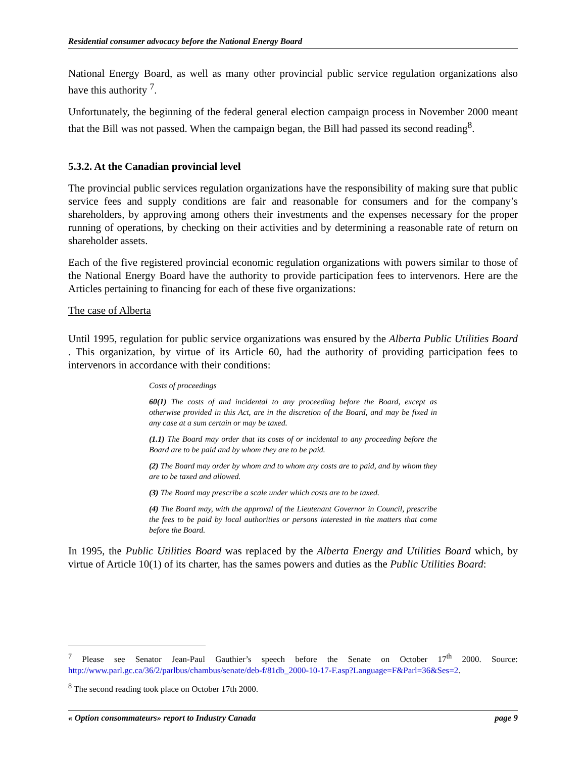Residential consumer advocacy before the National Energy Board
National Energy Board, as well as many other provincial public service regulation organizations also have this authority <sup>7</sup>.
Unfortunately, the beginning of the federal general election campaign process in November 2000 meant that the Bill was not passed. When the campaign began, the Bill had passed its second reading<sup>8</sup>.
5.3.2. At the Canadian provincial level
The provincial public services regulation organizations have the responsibility of making sure that public service fees and supply conditions are fair and reasonable for consumers and for the company’s shareholders, by approving among others their investments and the expenses necessary for the proper running of operations, by checking on their activities and by determining a reasonable rate of return on shareholder assets.
Each of the five registered provincial economic regulation organizations with powers similar to those of the National Energy Board have the authority to provide participation fees to intervenors. Here are the Articles pertaining to financing for each of these five organizations:
The case of Alberta
Until 1995, regulation for public service organizations was ensured by the Alberta Public Utilities Board . This organization, by virtue of its Article 60, had the authority of providing participation fees to intervenors in accordance with their conditions:
Costs of proceedings
60(1) The costs of and incidental to any proceeding before the Board, except as otherwise provided in this Act, are in the discretion of the Board, and may be fixed in any case at a sum certain or may be taxed.
(1.1) The Board may order that its costs of or incidental to any proceeding before the Board are to be paid and by whom they are to be paid.
(2) The Board may order by whom and to whom any costs are to paid, and by whom they are to be taxed and allowed.
(3) The Board may prescribe a scale under which costs are to be taxed.
(4) The Board may, with the approval of the Lieutenant Governor in Council, prescribe the fees to be paid by local authorities or persons interested in the matters that come before the Board.
In 1995, the Public Utilities Board was replaced by the Alberta Energy and Utilities Board which, by virtue of Article 10(1) of its charter, has the sames powers and duties as the Public Utilities Board:
<sup>7</sup> Please see Senator Jean-Paul Gauthier’s speech before the Senate on October 17<sup>th</sup> 2000. Source: http://www.parl.gc.ca/36/2/parlbus/chambus/senate/deb-f/81db_2000-10-17-F.asp?Language=F&Parl=36&Ses=2.
<sup>8</sup> The second reading took place on October 17th 2000.
« Option consommateurs» report to Industry Canada page 9